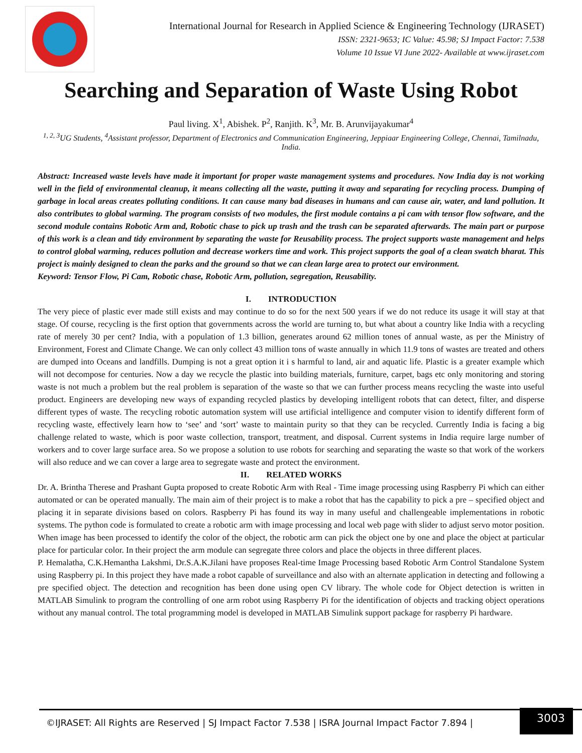International Journal for Research in Applied Science & Engineering Technology (IJRASET)
ISSN: 2321-9653; IC Value: 45.98; SJ Impact Factor: 7.538
Volume 10 Issue VI June 2022- Available at www.ijraset.com
Searching and Separation of Waste Using Robot
Paul living. X<sup>1</sup>, Abishek. P<sup>2</sup>, Ranjith. K<sup>3</sup>, Mr. B. Arunvijayakumar<sup>4</sup>
<sup>1, 2, 3</sup>UG Students, <sup>4</sup>Assistant professor, Department of Electronics and Communication Engineering, Jeppiaar Engineering College, Chennai, Tamilnadu, India.
Abstract: Increased waste levels have made it important for proper waste management systems and procedures. Now India day is not working well in the field of environmental cleanup, it means collecting all the waste, putting it away and separating for recycling process. Dumping of garbage in local areas creates polluting conditions. It can cause many bad diseases in humans and can cause air, water, and land pollution. It also contributes to global warming. The program consists of two modules, the first module contains a pi cam with tensor flow software, and the second module contains Robotic Arm and, Robotic chase to pick up trash and the trash can be separated afterwards. The main part or purpose of this work is a clean and tidy environment by separating the waste for Reusability process. The project supports waste management and helps to control global warming, reduces pollution and decrease workers time and work. This project supports the goal of a clean swatch bharat. This project is mainly designed to clean the parks and the ground so that we can clean large area to protect our environment.
Keyword: Tensor Flow, Pi Cam, Robotic chase, Robotic Arm, pollution, segregation, Reusability.
I. INTRODUCTION
The very piece of plastic ever made still exists and may continue to do so for the next 500 years if we do not reduce its usage it will stay at that stage. Of course, recycling is the first option that governments across the world are turning to, but what about a country like India with a recycling rate of merely 30 per cent? India, with a population of 1.3 billion, generates around 62 million tones of annual waste, as per the Ministry of Environment, Forest and Climate Change. We can only collect 43 million tons of waste annually in which 11.9 tons of wastes are treated and others are dumped into Oceans and landfills. Dumping is not a great option it i s harmful to land, air and aquatic life. Plastic is a greater example which will not decompose for centuries. Now a day we recycle the plastic into building materials, furniture, carpet, bags etc only monitoring and storing waste is not much a problem but the real problem is separation of the waste so that we can further process means recycling the waste into useful product. Engineers are developing new ways of expanding recycled plastics by developing intelligent robots that can detect, filter, and disperse different types of waste. The recycling robotic automation system will use artificial intelligence and computer vision to identify different form of recycling waste, effectively learn how to ‘see’ and ‘sort’ waste to maintain purity so that they can be recycled. Currently India is facing a big challenge related to waste, which is poor waste collection, transport, treatment, and disposal. Current systems in India require large number of workers and to cover large surface area. So we propose a solution to use robots for searching and separating the waste so that work of the workers will also reduce and we can cover a large area to segregate waste and protect the environment.
II. RELATED WORKS
Dr. A. Brintha Therese and Prashant Gupta proposed to create Robotic Arm with Real - Time image processing using Raspberry Pi which can either automated or can be operated manually. The main aim of their project is to make a robot that has the capability to pick a pre – specified object and placing it in separate divisions based on colors. Raspberry Pi has found its way in many useful and challengeable implementations in robotic systems. The python code is formulated to create a robotic arm with image processing and local web page with slider to adjust servo motor position. When image has been processed to identify the color of the object, the robotic arm can pick the object one by one and place the object at particular place for particular color. In their project the arm module can segregate three colors and place the objects in three different places.
P. Hemalatha, C.K.Hemantha Lakshmi, Dr.S.A.K.Jilani have proposes Real-time Image Processing based Robotic Arm Control Standalone System using Raspberry pi. In this project they have made a robot capable of surveillance and also with an alternate application in detecting and following a pre specified object. The detection and recognition has been done using open CV library. The whole code for Object detection is written in MATLAB Simulink to program the controlling of one arm robot using Raspberry Pi for the identification of objects and tracking object operations without any manual control. The total programming model is developed in MATLAB Simulink support package for raspberry Pi hardware.
©IJRASET: All Rights are Reserved | SJ Impact Factor 7.538 | ISRA Journal Impact Factor 7.894 |
3003